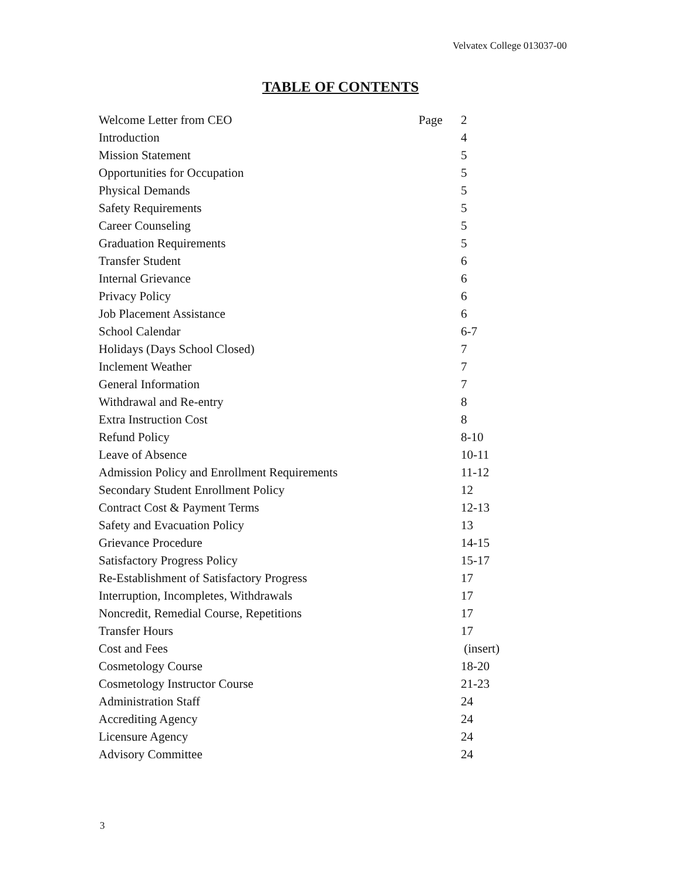Velvatex College 013037-00
TABLE OF CONTENTS
| Welcome Letter from CEO | Page | 2 |
| Introduction | | 4 |
| Mission Statement | | 5 |
| Opportunities for Occupation | | 5 |
| Physical Demands | | 5 |
| Safety Requirements | | 5 |
| Career Counseling | | 5 |
| Graduation Requirements | | 5 |
| Transfer Student | | 6 |
| Internal Grievance | | 6 |
| Privacy Policy | | 6 |
| Job Placement Assistance | | 6 |
| School Calendar | | 6-7 |
| Holidays (Days School Closed) | | 7 |
| Inclement Weather | | 7 |
| General Information | | 7 |
| Withdrawal and Re-entry | | 8 |
| Extra Instruction Cost | | 8 |
| Refund Policy | | 8-10 |
| Leave of Absence | | 10-11 |
| Admission Policy and Enrollment Requirements | | 11-12 |
| Secondary Student Enrollment Policy | | 12 |
| Contract Cost & Payment Terms | | 12-13 |
| Safety and Evacuation Policy | | 13 |
| Grievance Procedure | | 14-15 |
| Satisfactory Progress Policy | | 15-17 |
| Re-Establishment of Satisfactory Progress | | 17 |
| Interruption, Incompletes, Withdrawals | | 17 |
| Noncredit, Remedial Course, Repetitions | | 17 |
| Transfer Hours | | 17 |
| Cost and Fees | | (insert) |
| Cosmetology Course | | 18-20 |
| Cosmetology Instructor Course | | 21-23 |
| Administration Staff | | 24 |
| Accrediting Agency | | 24 |
| Licensure Agency | | 24 |
| Advisory Committee | | 24 |
3